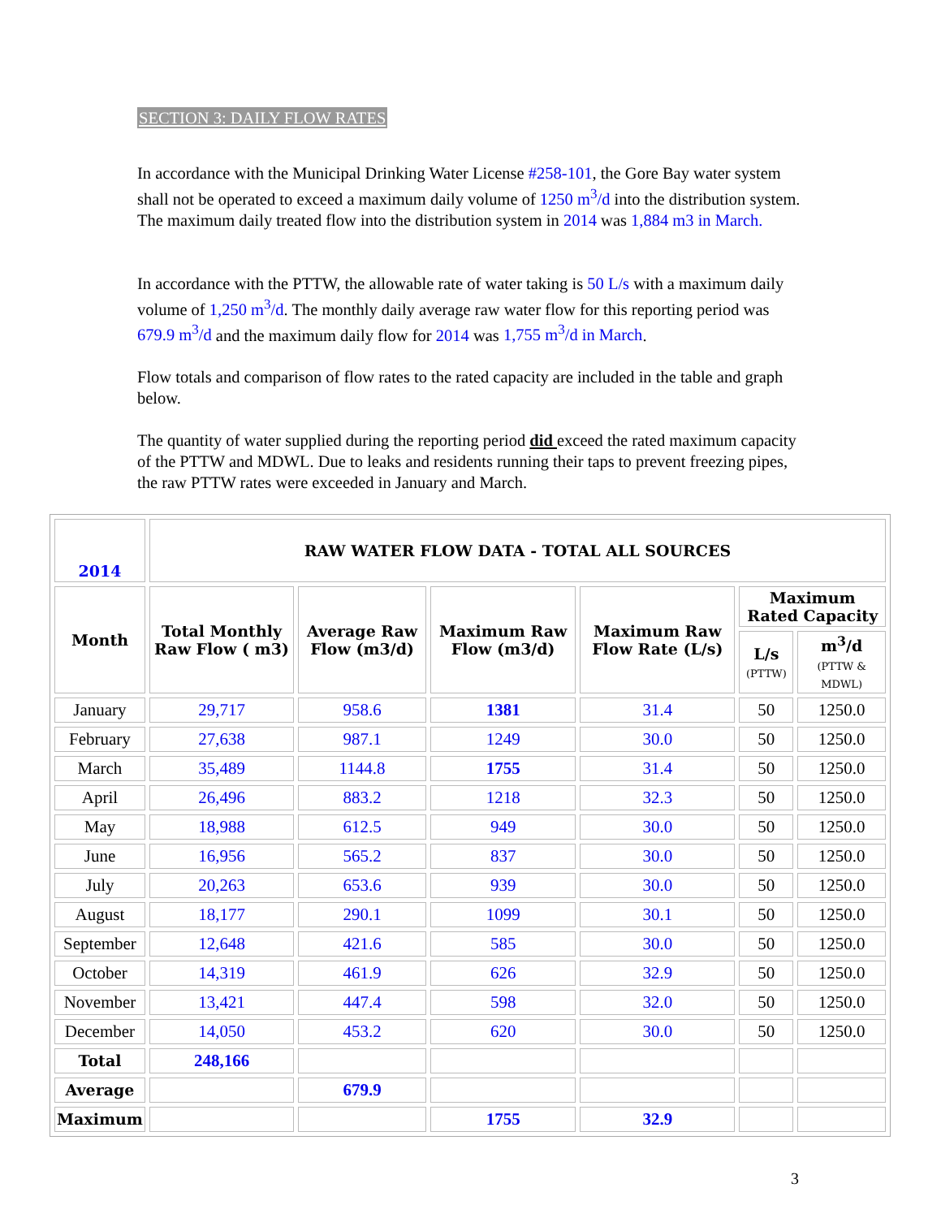SECTION 3: DAILY FLOW RATES
In accordance with the Municipal Drinking Water License #258-101, the Gore Bay water system shall not be operated to exceed a maximum daily volume of 1250 m<sup>3</sup>/d into the distribution system. The maximum daily treated flow into the distribution system in 2014 was 1,884 m3 in March.
In accordance with the PTTW, the allowable rate of water taking is 50 L/s with a maximum daily volume of 1,250 m<sup>3</sup>/d. The monthly daily average raw water flow for this reporting period was 679.9 m<sup>3</sup>/d and the maximum daily flow for 2014 was 1,755 m<sup>3</sup>/d in March.
Flow totals and comparison of flow rates to the rated capacity are included in the table and graph below.
The quantity of water supplied during the reporting period did exceed the rated maximum capacity of the PTTW and MDWL. Due to leaks and residents running their taps to prevent freezing pipes, the raw PTTW rates were exceeded in January and March.
| 2014 | RAW WATER FLOW DATA - TOTAL ALL SOURCES | | | | | |
| --- | --- | --- | --- | --- | --- | --- |
| Month | Total Monthly Raw Flow ( m3) | Average Raw Flow (m3/d) | Maximum Raw Flow (m3/d) | Maximum Raw Flow Rate (L/s) | Maximum Rated Capacity | |
| | | | | | L/s (PTTW) | m<sup>3</sup>/d (PTTW & MDWL) |
| January | 29,717 | 958.6 | 1381 | 31.4 | 50 | 1250.0 |
| February | 27,638 | 987.1 | 1249 | 30.0 | 50 | 1250.0 |
| March | 35,489 | 1144.8 | 1755 | 31.4 | 50 | 1250.0 |
| April | 26,496 | 883.2 | 1218 | 32.3 | 50 | 1250.0 |
| May | 18,988 | 612.5 | 949 | 30.0 | 50 | 1250.0 |
| June | 16,956 | 565.2 | 837 | 30.0 | 50 | 1250.0 |
| July | 20,263 | 653.6 | 939 | 30.0 | 50 | 1250.0 |
| August | 18,177 | 290.1 | 1099 | 30.1 | 50 | 1250.0 |
| September | 12,648 | 421.6 | 585 | 30.0 | 50 | 1250.0 |
| October | 14,319 | 461.9 | 626 | 32.9 | 50 | 1250.0 |
| November | 13,421 | 447.4 | 598 | 32.0 | 50 | 1250.0 |
| December | 14,050 | 453.2 | 620 | 30.0 | 50 | 1250.0 |
| Total | 248,166 | | | | | |
| Average | | 679.9 | | | | |
| Maximum | | | 1755 | 32.9 | | |
3